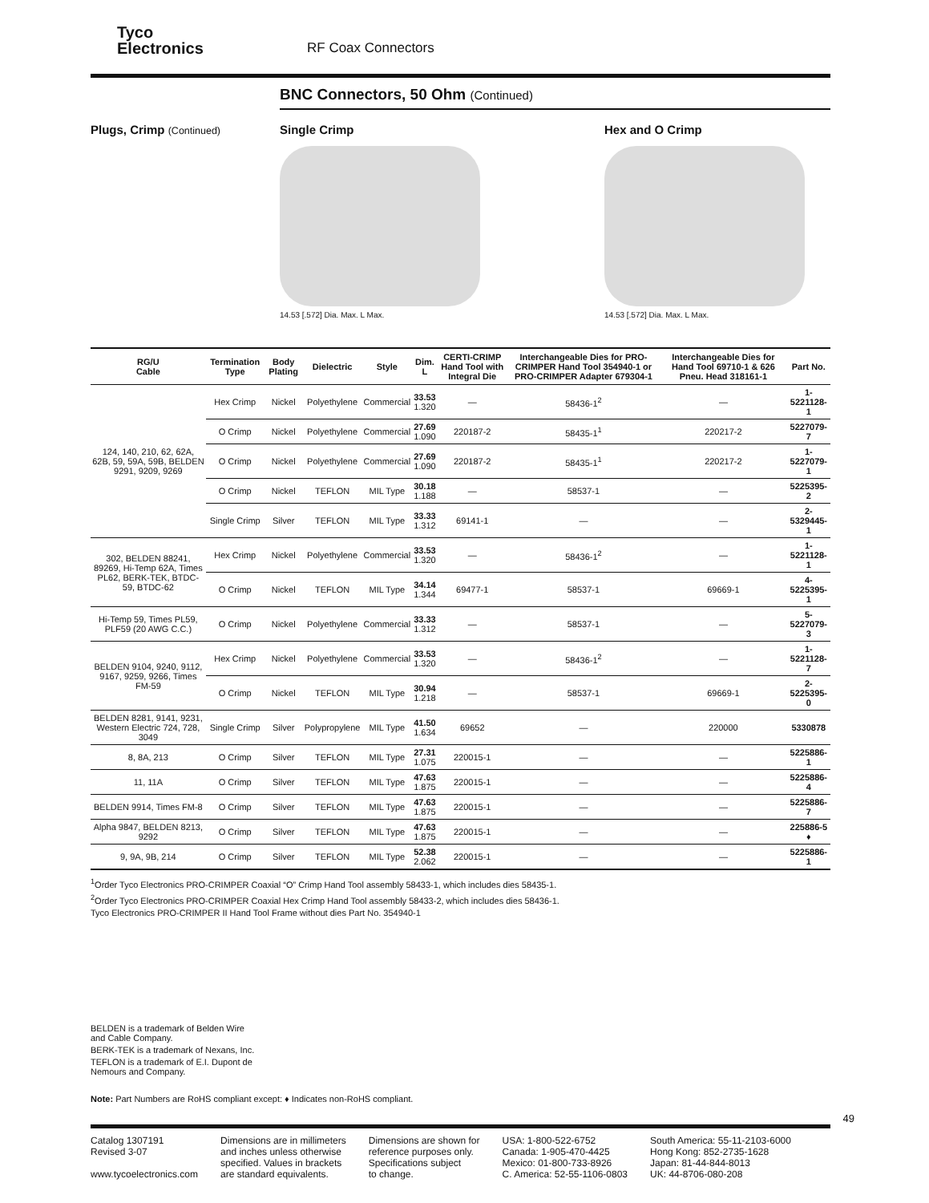Tyco
Electronics
RF Coax Connectors
BNC Connectors, 50 Ohm (Continued)
Plugs, Crimp (Continued)
Single Crimp
14.53 [.572] Dia. Max. L Max.
Hex and O Crimp
14.53 [.572] Dia. Max. L Max.
| RG/U Cable | Termination Type | Body Plating | Dielectric | Style | Dim. L | CERTI-CRIMP Hand Tool with Integral Die | Interchangeable Dies for PRO-CRIMPER Hand Tool 354940-1 or PRO-CRIMPER Adapter 679304-1 | Interchangeable Dies for Hand Tool 69710-1 & 626 Pneu. Head 318161-1 | Part No. |
| --- | --- | --- | --- | --- | --- | --- | --- | --- | --- |
| 124, 140, 210, 62, 62A, 62B, 59, 59A, 59B, BELDEN 9291, 9209, 9269 | Hex Crimp | Nickel | Polyethylene | Commercial | 33.53 1.320 | — | 58436-1<sup>2</sup> | — | 1-5221128-1 |
| | O Crimp | Nickel | Polyethylene | Commercial | 27.69 1.090 | 220187-2 | 58435-1<sup>1</sup> | 220217-2 | 5227079-7 |
| | O Crimp | Nickel | Polyethylene | Commercial | 27.69 1.090 | 220187-2 | 58435-1<sup>1</sup> | 220217-2 | 1-5227079-1 |
| | O Crimp | Nickel | TEFLON | MIL Type | 30.18 1.188 | — | 58537-1 | — | 5225395-2 |
| | Single Crimp | Silver | TEFLON | MIL Type | 33.33 1.312 | 69141-1 | — | — | 2-5329445-1 |
| 302, BELDEN 88241, 89269, Hi-Temp 62A, Times PL62, BERK-TEK, BTDC-59, BTDC-62 | Hex Crimp | Nickel | Polyethylene | Commercial | 33.53 1.320 | — | 58436-1<sup>2</sup> | — | 1-5221128-1 |
| | O Crimp | Nickel | TEFLON | MIL Type | 34.14 1.344 | 69477-1 | 58537-1 | 69669-1 | 4-5225395-1 |
| Hi-Temp 59, Times PL59, PLF59 (20 AWG C.C.) | O Crimp | Nickel | Polyethylene | Commercial | 33.33 1.312 | — | 58537-1 | — | 5-5227079-3 |
| BELDEN 9104, 9240, 9112, 9167, 9259, 9266, Times FM-59 | Hex Crimp | Nickel | Polyethylene | Commercial | 33.53 1.320 | — | 58436-1<sup>2</sup> | — | 1-5221128-7 |
| | O Crimp | Nickel | TEFLON | MIL Type | 30.94 1.218 | — | 58537-1 | 69669-1 | 2-5225395-0 |
| BELDEN 8281, 9141, 9231, Western Electric 724, 728, 3049 | Single Crimp | Silver | Polypropylene | MIL Type | 41.50 1.634 | 69652 | — | 220000 | 5330878 |
| 8, 8A, 213 | O Crimp | Silver | TEFLON | MIL Type | 27.31 1.075 | 220015-1 | — | — | 5225886-1 |
| 11, 11A | O Crimp | Silver | TEFLON | MIL Type | 47.63 1.875 | 220015-1 | — | — | 5225886-4 |
| BELDEN 9914, Times FM-8 | O Crimp | Silver | TEFLON | MIL Type | 47.63 1.875 | 220015-1 | — | — | 5225886-7 |
| Alpha 9847, BELDEN 8213, 9292 | O Crimp | Silver | TEFLON | MIL Type | 47.63 1.875 | 220015-1 | — | — | 225886-5 ♦ |
| 9, 9A, 9B, 214 | O Crimp | Silver | TEFLON | MIL Type | 52.38 2.062 | 220015-1 | — | — | 5225886-1 |
<sup>1</sup> Order Tyco Electronics PRO-CRIMPER Coaxial “O” Crimp Hand Tool assembly 58433-1, which includes dies 58435-1.
<sup>2</sup> Order Tyco Electronics PRO-CRIMPER Coaxial Hex Crimp Hand Tool assembly 58433-2, which includes dies 58436-1.
Tyco Electronics PRO-CRIMPER II Hand Tool Frame without dies Part No. 354940-1
BELDEN is a trademark of Belden Wire and Cable Company.
BERK-TEK is a trademark of Nexans, Inc.
TEFLON is a trademark of E.I. Dupont de Nemours and Company.
Note: Part Numbers are RoHS compliant except: ♦ Indicates non-RoHS compliant.
49
Catalog 1307191
Revised 3-07
www.tycoelectronics.com
Dimensions are in millimeters
and inches unless otherwise
specified. Values in brackets
are standard equivalents.
Dimensions are shown for
reference purposes only.
Specifications subject
to change.
USA: 1-800-522-6752
Canada: 1-905-470-4425
Mexico: 01-800-733-8926
C. America: 52-55-1106-0803
South America: 55-11-2103-6000
Hong Kong: 852-2735-1628
Japan: 81-44-844-8013
UK: 44-8706-080-208